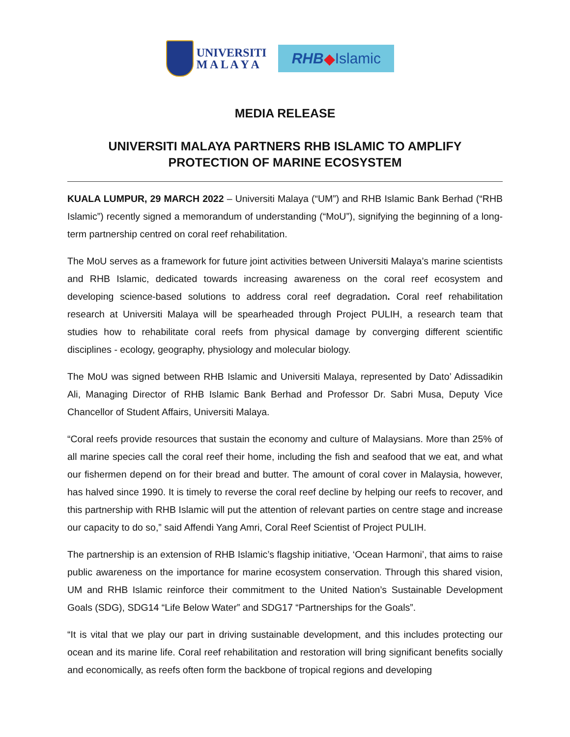UNIVERSITI
M A L A Y A
RHB ◆ Islamic
MEDIA RELEASE
UNIVERSITI MALAYA PARTNERS RHB ISLAMIC TO AMPLIFY PROTECTION OF MARINE ECOSYSTEM
KUALA LUMPUR, 29 MARCH 2022 – Universiti Malaya (“UM”) and RHB Islamic Bank Berhad (“RHB Islamic”) recently signed a memorandum of understanding (“MoU”), signifying the beginning of a long-term partnership centred on coral reef rehabilitation.
The MoU serves as a framework for future joint activities between Universiti Malaya’s marine scientists and RHB Islamic, dedicated towards increasing awareness on the coral reef ecosystem and developing science-based solutions to address coral reef degradation. Coral reef rehabilitation research at Universiti Malaya will be spearheaded through Project PULIH, a research team that studies how to rehabilitate coral reefs from physical damage by converging different scientific disciplines - ecology, geography, physiology and molecular biology.
The MoU was signed between RHB Islamic and Universiti Malaya, represented by Dato’ Adissadikin Ali, Managing Director of RHB Islamic Bank Berhad and Professor Dr. Sabri Musa, Deputy Vice Chancellor of Student Affairs, Universiti Malaya.
“Coral reefs provide resources that sustain the economy and culture of Malaysians. More than 25% of all marine species call the coral reef their home, including the fish and seafood that we eat, and what our fishermen depend on for their bread and butter. The amount of coral cover in Malaysia, however, has halved since 1990. It is timely to reverse the coral reef decline by helping our reefs to recover, and this partnership with RHB Islamic will put the attention of relevant parties on centre stage and increase our capacity to do so,” said Affendi Yang Amri, Coral Reef Scientist of Project PULIH.
The partnership is an extension of RHB Islamic’s flagship initiative, ‘Ocean Harmoni’, that aims to raise public awareness on the importance for marine ecosystem conservation. Through this shared vision, UM and RHB Islamic reinforce their commitment to the United Nation’s Sustainable Development Goals (SDG), SDG14 “Life Below Water” and SDG17 “Partnerships for the Goals”.
“It is vital that we play our part in driving sustainable development, and this includes protecting our ocean and its marine life. Coral reef rehabilitation and restoration will bring significant benefits socially and economically, as reefs often form the backbone of tropical regions and developing